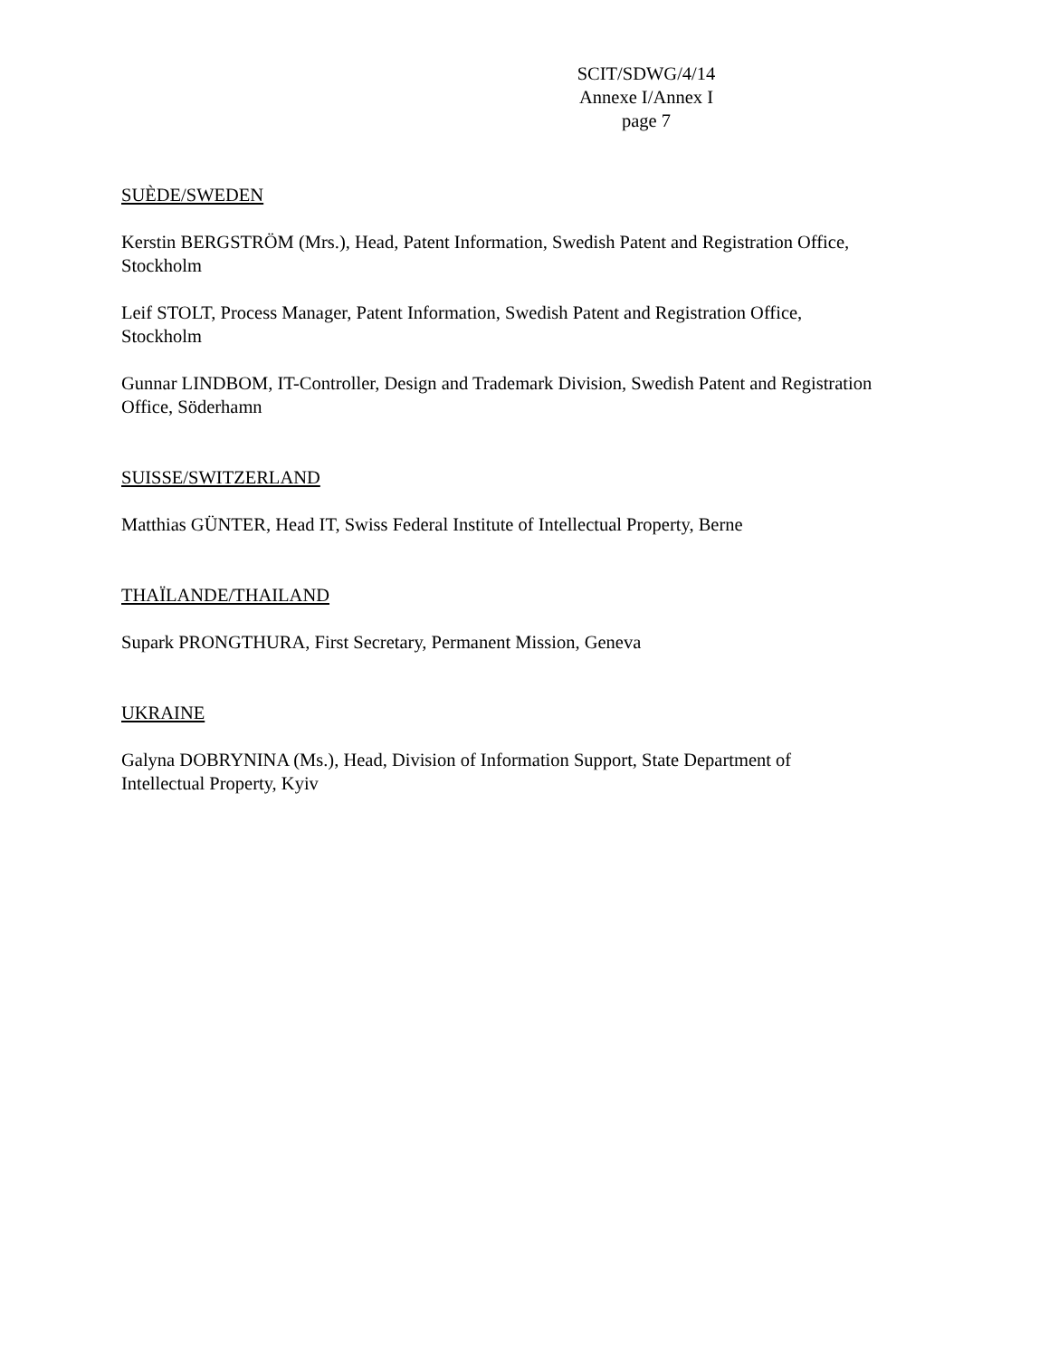SCIT/SDWG/4/14
Annexe I/Annex I
page 7
SUÈDE/SWEDEN
Kerstin BERGSTRÖM (Mrs.), Head, Patent Information, Swedish Patent and Registration Office, Stockholm
Leif STOLT, Process Manager, Patent Information, Swedish Patent and Registration Office, Stockholm
Gunnar LINDBOM, IT-Controller, Design and Trademark Division, Swedish Patent and Registration Office, Söderhamn
SUISSE/SWITZERLAND
Matthias GÜNTER, Head IT, Swiss Federal Institute of Intellectual Property, Berne
THAÏLANDE/THAILAND
Supark PRONGTHURA, First Secretary, Permanent Mission, Geneva
UKRAINE
Galyna DOBRYNINA (Ms.), Head, Division of Information Support, State Department of Intellectual Property, Kyiv